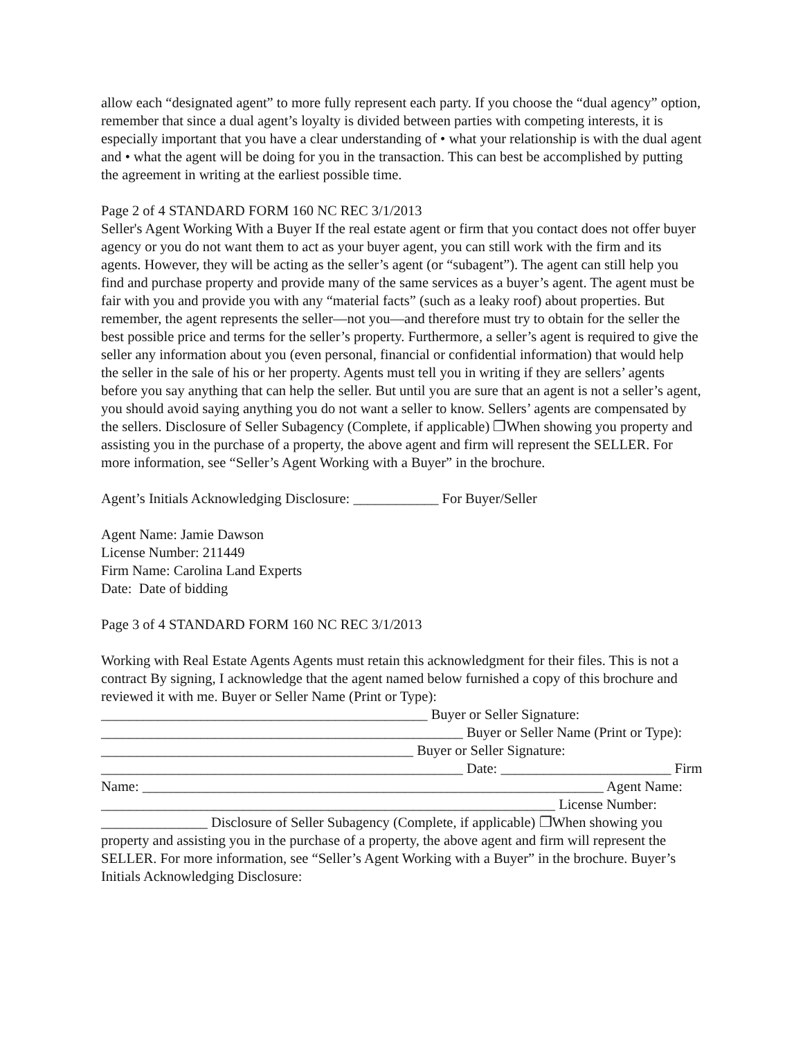allow each “designated agent” to more fully represent each party. If you choose the “dual agency” option, remember that since a dual agent’s loyalty is divided between parties with competing interests, it is especially important that you have a clear understanding of • what your relationship is with the dual agent and • what the agent will be doing for you in the transaction. This can best be accomplished by putting the agreement in writing at the earliest possible time.
Page 2 of 4 STANDARD FORM 160 NC REC 3/1/2013
Seller's Agent Working With a Buyer If the real estate agent or firm that you contact does not offer buyer agency or you do not want them to act as your buyer agent, you can still work with the firm and its agents. However, they will be acting as the seller’s agent (or “subagent”). The agent can still help you find and purchase property and provide many of the same services as a buyer’s agent. The agent must be fair with you and provide you with any “material facts” (such as a leaky roof) about properties. But remember, the agent represents the seller—not you—and therefore must try to obtain for the seller the best possible price and terms for the seller’s property. Furthermore, a seller’s agent is required to give the seller any information about you (even personal, financial or confidential information) that would help the seller in the sale of his or her property. Agents must tell you in writing if they are sellers’ agents before you say anything that can help the seller. But until you are sure that an agent is not a seller’s agent, you should avoid saying anything you do not want a seller to know. Sellers’ agents are compensated by the sellers. Disclosure of Seller Subagency (Complete, if applicable) ❐When showing you property and assisting you in the purchase of a property, the above agent and firm will represent the SELLER. For more information, see “Seller’s Agent Working with a Buyer” in the brochure.
Agent’s Initials Acknowledging Disclosure: ____________ For Buyer/Seller
Agent Name: Jamie Dawson
License Number: 211449
Firm Name: Carolina Land Experts
Date: Date of bidding
Page 3 of 4 STANDARD FORM 160 NC REC 3/1/2013
Working with Real Estate Agents Agents must retain this acknowledgment for their files. This is not a contract By signing, I acknowledge that the agent named below furnished a copy of this brochure and reviewed it with me. Buyer or Seller Name (Print or Type): ______________________________________________ Buyer or Seller Signature: ___________________________________________________ Buyer or Seller Name (Print or Type): ____________________________________________ Buyer or Seller Signature: ___________________________________________________ Date: ________________________ Firm Name: _________________________________________________________________ Agent Name: ________________________________________________________________ License Number: _______________ Disclosure of Seller Subagency (Complete, if applicable) ❐When showing you property and assisting you in the purchase of a property, the above agent and firm will represent the SELLER. For more information, see “Seller’s Agent Working with a Buyer” in the brochure. Buyer’s Initials Acknowledging Disclosure: